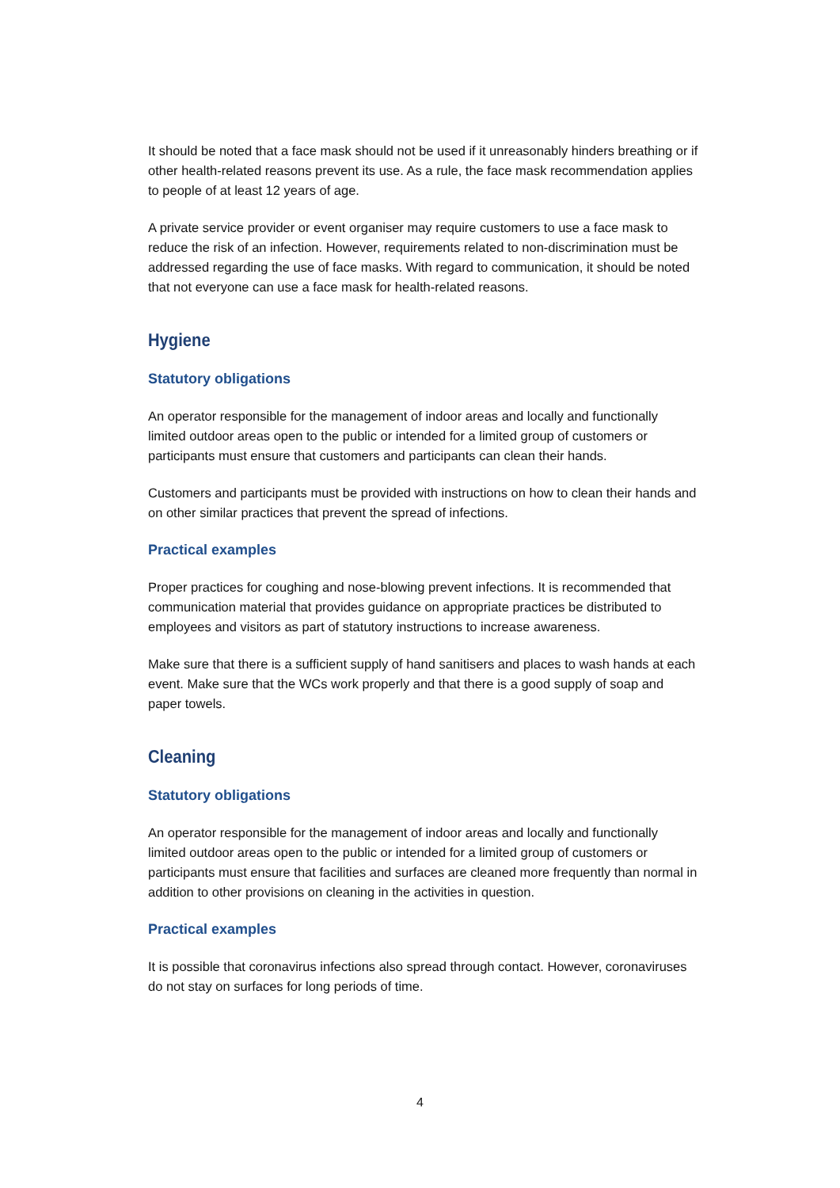It should be noted that a face mask should not be used if it unreasonably hinders breathing or if other health-related reasons prevent its use. As a rule, the face mask recommendation applies to people of at least 12 years of age.
A private service provider or event organiser may require customers to use a face mask to reduce the risk of an infection. However, requirements related to non-discrimination must be addressed regarding the use of face masks. With regard to communication, it should be noted that not everyone can use a face mask for health-related reasons.
Hygiene
Statutory obligations
An operator responsible for the management of indoor areas and locally and functionally limited outdoor areas open to the public or intended for a limited group of customers or participants must ensure that customers and participants can clean their hands.
Customers and participants must be provided with instructions on how to clean their hands and on other similar practices that prevent the spread of infections.
Practical examples
Proper practices for coughing and nose-blowing prevent infections. It is recommended that communication material that provides guidance on appropriate practices be distributed to employees and visitors as part of statutory instructions to increase awareness.
Make sure that there is a sufficient supply of hand sanitisers and places to wash hands at each event. Make sure that the WCs work properly and that there is a good supply of soap and paper towels.
Cleaning
Statutory obligations
An operator responsible for the management of indoor areas and locally and functionally limited outdoor areas open to the public or intended for a limited group of customers or participants must ensure that facilities and surfaces are cleaned more frequently than normal in addition to other provisions on cleaning in the activities in question.
Practical examples
It is possible that coronavirus infections also spread through contact. However, coronaviruses do not stay on surfaces for long periods of time.
4